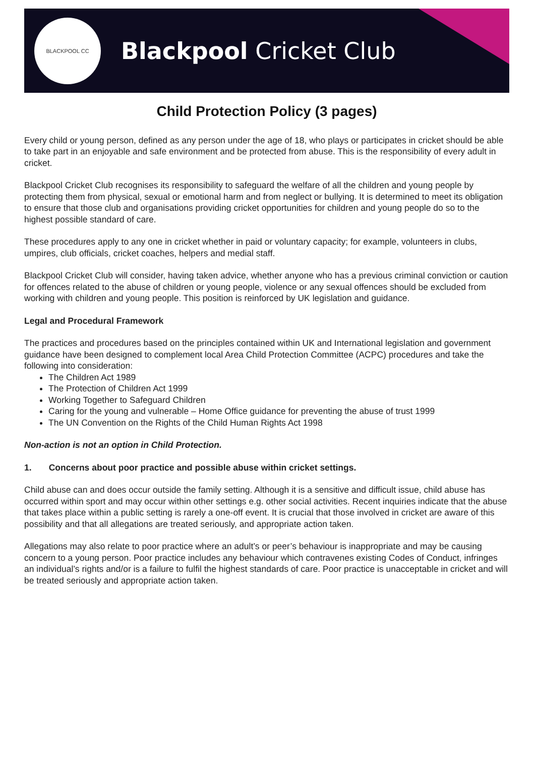BLACKPOOL CC
Blackpool Cricket Club
Child Protection Policy (3 pages)
Every child or young person, defined as any person under the age of 18, who plays or participates in cricket should be able to take part in an enjoyable and safe environment and be protected from abuse. This is the responsibility of every adult in cricket.
Blackpool Cricket Club recognises its responsibility to safeguard the welfare of all the children and young people by protecting them from physical, sexual or emotional harm and from neglect or bullying. It is determined to meet its obligation to ensure that those club and organisations providing cricket opportunities for children and young people do so to the highest possible standard of care.
These procedures apply to any one in cricket whether in paid or voluntary capacity; for example, volunteers in clubs, umpires, club officials, cricket coaches, helpers and medial staff.
Blackpool Cricket Club will consider, having taken advice, whether anyone who has a previous criminal conviction or caution for offences related to the abuse of children or young people, violence or any sexual offences should be excluded from working with children and young people. This position is reinforced by UK legislation and guidance.
Legal and Procedural Framework
The practices and procedures based on the principles contained within UK and International legislation and government guidance have been designed to complement local Area Child Protection Committee (ACPC) procedures and take the following into consideration:
The Children Act 1989
The Protection of Children Act 1999
Working Together to Safeguard Children
Caring for the young and vulnerable – Home Office guidance for preventing the abuse of trust 1999
The UN Convention on the Rights of the Child Human Rights Act 1998
Non-action is not an option in Child Protection.
1. Concerns about poor practice and possible abuse within cricket settings.
Child abuse can and does occur outside the family setting. Although it is a sensitive and difficult issue, child abuse has occurred within sport and may occur within other settings e.g. other social activities. Recent inquiries indicate that the abuse that takes place within a public setting is rarely a one-off event. It is crucial that those involved in cricket are aware of this possibility and that all allegations are treated seriously, and appropriate action taken.
Allegations may also relate to poor practice where an adult’s or peer’s behaviour is inappropriate and may be causing concern to a young person. Poor practice includes any behaviour which contravenes existing Codes of Conduct, infringes an individual’s rights and/or is a failure to fulfil the highest standards of care. Poor practice is unacceptable in cricket and will be treated seriously and appropriate action taken.